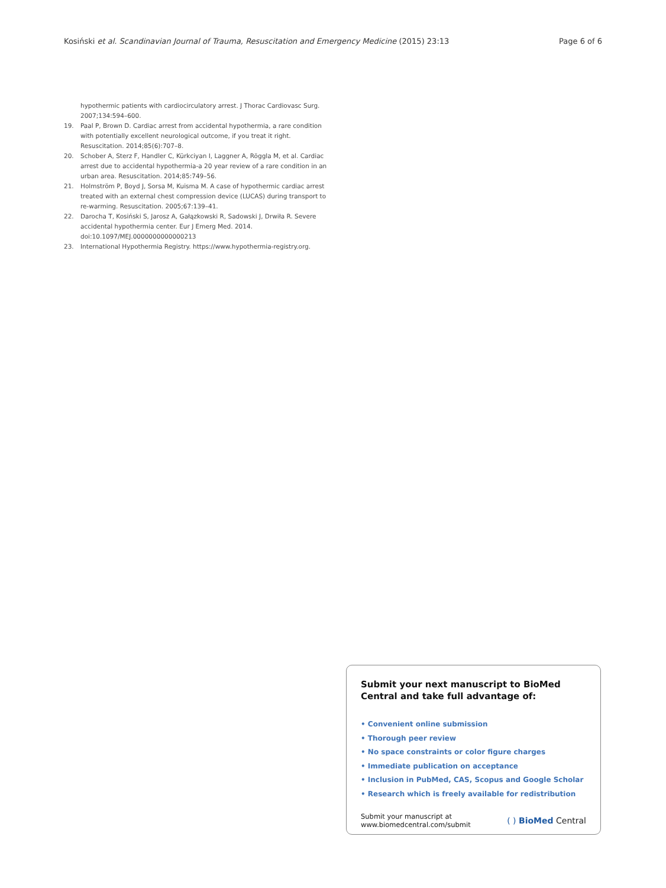Kosiński et al. Scandinavian Journal of Trauma, Resuscitation and Emergency Medicine (2015) 23:13 Page 6 of 6
hypothermic patients with cardiocirculatory arrest. J Thorac Cardiovasc Surg. 2007;134:594–600.
19. Paal P, Brown D. Cardiac arrest from accidental hypothermia, a rare condition with potentially excellent neurological outcome, if you treat it right. Resuscitation. 2014;85(6):707–8.
20. Schober A, Sterz F, Handler C, Kürkciyan I, Laggner A, Röggla M, et al. Cardiac arrest due to accidental hypothermia-a 20 year review of a rare condition in an urban area. Resuscitation. 2014;85:749–56.
21. Holmström P, Boyd J, Sorsa M, Kuisma M. A case of hypothermic cardiac arrest treated with an external chest compression device (LUCAS) during transport to re-warming. Resuscitation. 2005;67:139–41.
22. Darocha T, Kosiński S, Jarosz A, Gałązkowski R, Sadowski J, Drwiła R. Severe accidental hypothermia center. Eur J Emerg Med. 2014. doi:10.1097/MEJ.0000000000000213
23. International Hypothermia Registry. https://www.hypothermia-registry.org.
Submit your next manuscript to BioMed Central and take full advantage of:
• Convenient online submission
• Thorough peer review
• No space constraints or color figure charges
• Immediate publication on acceptance
• Inclusion in PubMed, CAS, Scopus and Google Scholar
• Research which is freely available for redistribution
Submit your manuscript at
www.biomedcentral.com/submit ( ) BioMed Central